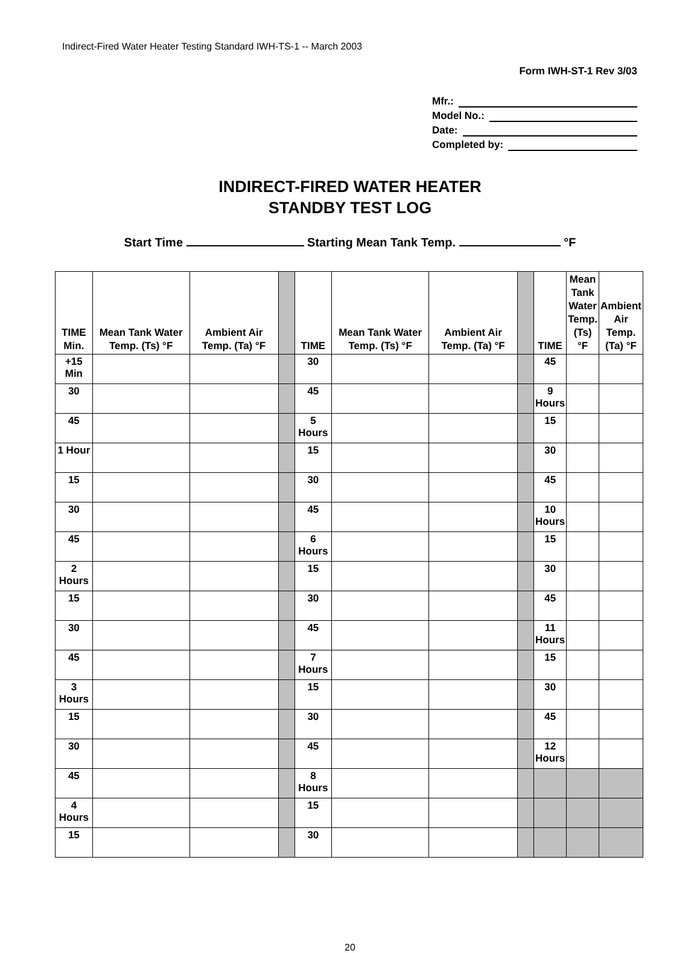Indirect-Fired Water Heater Testing Standard IWH-TS-1 -- March 2003
Form IWH-ST-1 Rev 3/03
Mfr.:
Model No.:
Date:
Completed by:
INDIRECT-FIRED WATER HEATER
STANDBY TEST LOG
Start Time Starting Mean Tank Temp. °F
| TIME Min. | Mean Tank Water Temp. (Ts) °F | Ambient Air Temp. (Ta) °F | | TIME | Mean Tank Water Temp. (Ts) °F | Ambient Air Temp. (Ta) °F | | TIME | Mean Tank Water Temp. (Ts) °F | Ambient Air Temp. (Ta) °F |
| --- | --- | --- | --- | --- | --- | --- | --- | --- | --- | --- |
| +15 Min | | | | 30 | | | | 45 | | |
| 30 | | | | 45 | | | | 9 Hours | | |
| 45 | | | | 5 Hours | | | | 15 | | |
| 1 Hour | | | | 15 | | | | 30 | | |
| 15 | | | | 30 | | | | 45 | | |
| 30 | | | | 45 | | | | 10 Hours | | |
| 45 | | | | 6 Hours | | | | 15 | | |
| 2 Hours | | | | 15 | | | | 30 | | |
| 15 | | | | 30 | | | | 45 | | |
| 30 | | | | 45 | | | | 11 Hours | | |
| 45 | | | | 7 Hours | | | | 15 | | |
| 3 Hours | | | | 15 | | | | 30 | | |
| 15 | | | | 30 | | | | 45 | | |
| 30 | | | | 45 | | | | 12 Hours | | |
| 45 | | | | 8 Hours | | | | | | |
| 4 Hours | | | | 15 | | | | | | |
| 15 | | | | 30 | | | | | | |
20